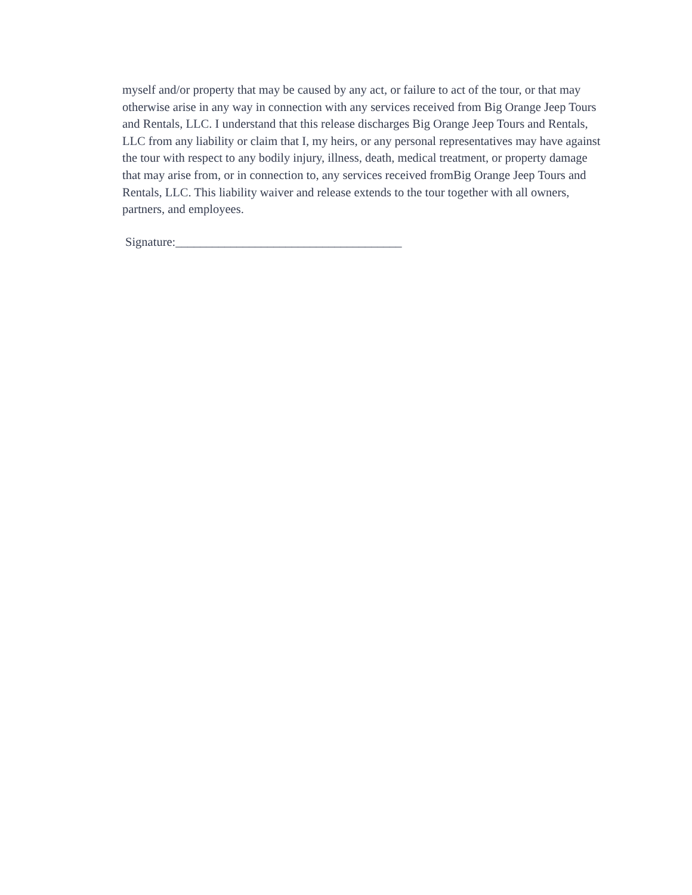myself and/or property that may be caused by any act, or failure to act of the tour, or that may
otherwise arise in any way in connection with any services received from Big Orange Jeep Tours
and Rentals, LLC. I understand that this release discharges Big Orange Jeep Tours and Rentals,
LLC from any liability or claim that I, my heirs, or any personal representatives may have against
the tour with respect to any bodily injury, illness, death, medical treatment, or property damage
that may arise from, or in connection to, any services received fromBig Orange Jeep Tours and
Rentals, LLC. This liability waiver and release extends to the tour together with all owners,
partners, and employees.
Signature:_____________________________________